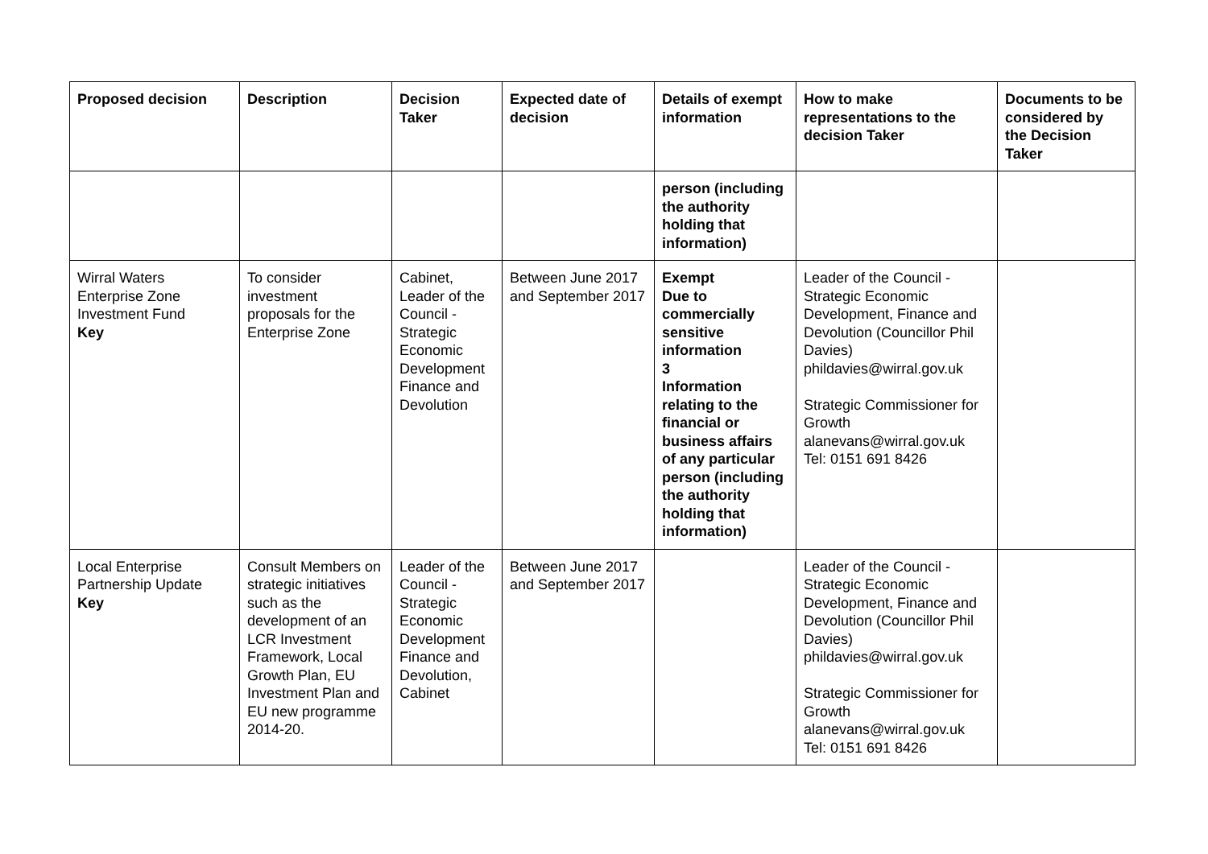| Proposed decision | Description | Decision Taker | Expected date of decision | Details of exempt information | How to make representations to the decision Taker | Documents to be considered by the Decision Taker |
| --- | --- | --- | --- | --- | --- | --- |
| | | | | person (including the authority holding that information) | | |
| Wirral Waters Enterprise Zone Investment Fund Key | To consider investment proposals for the Enterprise Zone | Cabinet, Leader of the Council - Strategic Economic Development Finance and Devolution | Between June 2017 and September 2017 | Exempt Due to commercially sensitive information 3 Information relating to the financial or business affairs of any particular person (including the authority holding that information) | Leader of the Council - Strategic Economic Development, Finance and Devolution (Councillor Phil Davies) phildavies@wirral.gov.uk Strategic Commissioner for Growth alanevans@wirral.gov.uk Tel: 0151 691 8426 | |
| Local Enterprise Partnership Update Key | Consult Members on strategic initiatives such as the development of an LCR Investment Framework, Local Growth Plan, EU Investment Plan and EU new programme 2014-20. | Leader of the Council - Strategic Economic Development Finance and Devolution, Cabinet | Between June 2017 and September 2017 | | Leader of the Council - Strategic Economic Development, Finance and Devolution (Councillor Phil Davies) phildavies@wirral.gov.uk Strategic Commissioner for Growth alanevans@wirral.gov.uk Tel: 0151 691 8426 | |